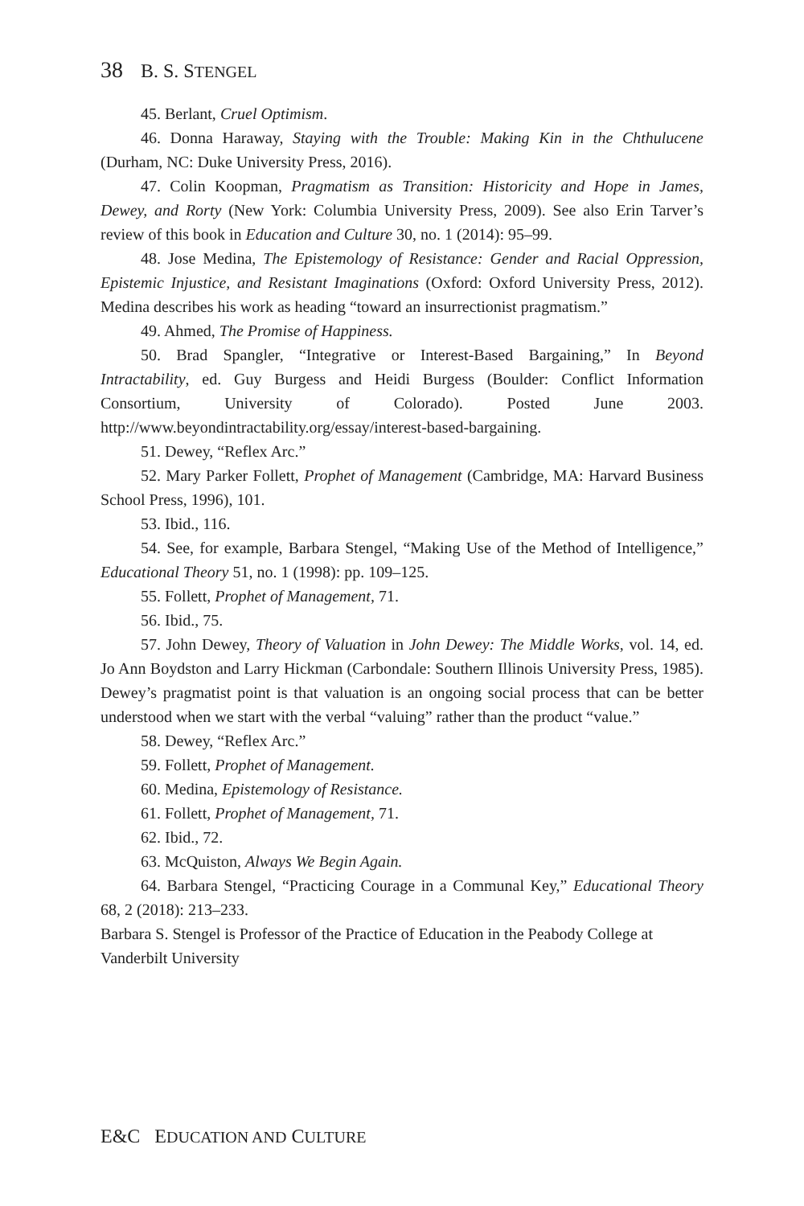38 B. S. STENGEL
45. Berlant, Cruel Optimism.
46. Donna Haraway, Staying with the Trouble: Making Kin in the Chthulucene (Durham, NC: Duke University Press, 2016).
47. Colin Koopman, Pragmatism as Transition: Historicity and Hope in James, Dewey, and Rorty (New York: Columbia University Press, 2009). See also Erin Tarver’s review of this book in Education and Culture 30, no. 1 (2014): 95–99.
48. Jose Medina, The Epistemology of Resistance: Gender and Racial Oppression, Epistemic Injustice, and Resistant Imaginations (Oxford: Oxford University Press, 2012). Medina describes his work as heading “toward an insurrectionist pragmatism.”
49. Ahmed, The Promise of Happiness.
50. Brad Spangler, “Integrative or Interest-Based Bargaining,” In Beyond Intractability, ed. Guy Burgess and Heidi Burgess (Boulder: Conflict Information Consortium, University of Colorado). Posted June 2003. http://www.beyondintractability.org/essay/interest-based-bargaining.
51. Dewey, “Reflex Arc.”
52. Mary Parker Follett, Prophet of Management (Cambridge, MA: Harvard Business School Press, 1996), 101.
53. Ibid., 116.
54. See, for example, Barbara Stengel, “Making Use of the Method of Intelligence,” Educational Theory 51, no. 1 (1998): pp. 109–125.
55. Follett, Prophet of Management, 71.
56. Ibid., 75.
57. John Dewey, Theory of Valuation in John Dewey: The Middle Works, vol. 14, ed. Jo Ann Boydston and Larry Hickman (Carbondale: Southern Illinois University Press, 1985). Dewey’s pragmatist point is that valuation is an ongoing social process that can be better understood when we start with the verbal “valuing” rather than the product “value.”
58. Dewey, “Reflex Arc.”
59. Follett, Prophet of Management.
60. Medina, Epistemology of Resistance.
61. Follett, Prophet of Management, 71.
62. Ibid., 72.
63. McQuiston, Always We Begin Again.
64. Barbara Stengel, “Practicing Courage in a Communal Key,” Educational Theory 68, 2 (2018): 213–233.
Barbara S. Stengel is Professor of the Practice of Education in the Peabody College at Vanderbilt University
E&C EDUCATION AND CULTURE